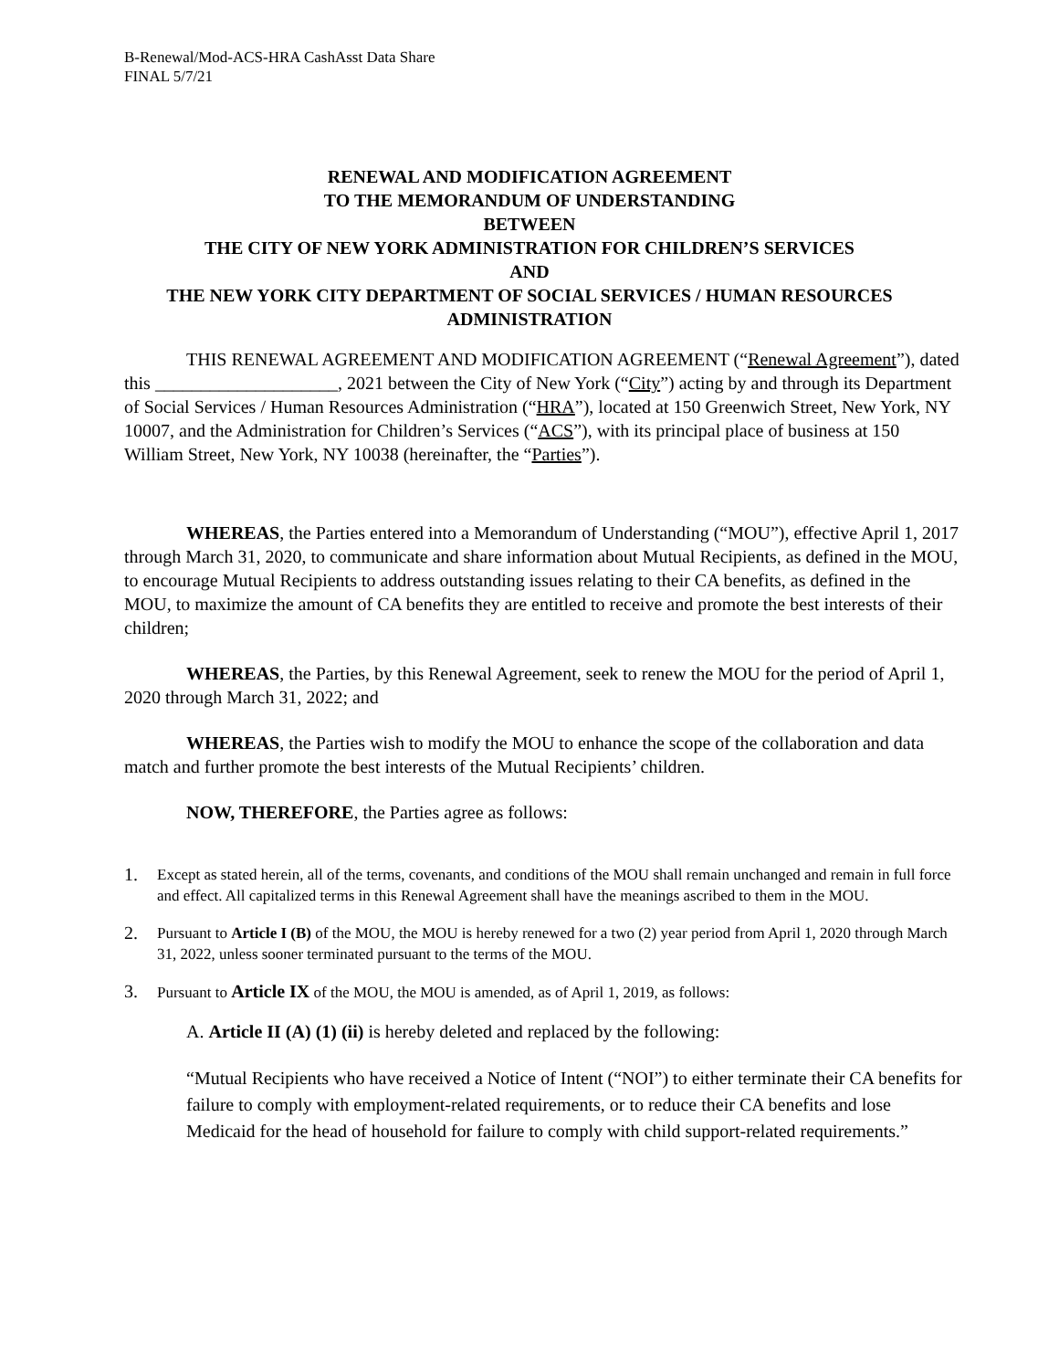B-Renewal/Mod-ACS-HRA CashAsst Data Share
FINAL 5/7/21
RENEWAL AND MODIFICATION AGREEMENT
TO THE MEMORANDUM OF UNDERSTANDING
BETWEEN
THE CITY OF NEW YORK ADMINISTRATION FOR CHILDREN’S SERVICES
AND
THE NEW YORK CITY DEPARTMENT OF SOCIAL SERVICES / HUMAN RESOURCES ADMINISTRATION
THIS RENEWAL AGREEMENT AND MODIFICATION AGREEMENT (“Renewal Agreement”), dated this ____________________, 2021 between the City of New York (“City”) acting by and through its Department of Social Services / Human Resources Administration (“HRA”), located at 150 Greenwich Street, New York, NY 10007, and the Administration for Children’s Services (“ACS”), with its principal place of business at 150 William Street, New York, NY 10038 (hereinafter, the “Parties”).
WHEREAS, the Parties entered into a Memorandum of Understanding (“MOU”), effective April 1, 2017 through March 31, 2020, to communicate and share information about Mutual Recipients, as defined in the MOU, to encourage Mutual Recipients to address outstanding issues relating to their CA benefits, as defined in the MOU, to maximize the amount of CA benefits they are entitled to receive and promote the best interests of their children;
WHEREAS, the Parties, by this Renewal Agreement, seek to renew the MOU for the period of April 1, 2020 through March 31, 2022; and
WHEREAS, the Parties wish to modify the MOU to enhance the scope of the collaboration and data match and further promote the best interests of the Mutual Recipients’ children.
NOW, THEREFORE, the Parties agree as follows:
1. Except as stated herein, all of the terms, covenants, and conditions of the MOU shall remain unchanged and remain in full force and effect. All capitalized terms in this Renewal Agreement shall have the meanings ascribed to them in the MOU.
2. Pursuant to Article I (B) of the MOU, the MOU is hereby renewed for a two (2) year period from April 1, 2020 through March 31, 2022, unless sooner terminated pursuant to the terms of the MOU.
3. Pursuant to Article IX of the MOU, the MOU is amended, as of April 1, 2019, as follows:
A. Article II (A) (1) (ii) is hereby deleted and replaced by the following:
“Mutual Recipients who have received a Notice of Intent (“NOI”) to either terminate their CA benefits for failure to comply with employment-related requirements, or to reduce their CA benefits and lose Medicaid for the head of household for failure to comply with child support-related requirements.”